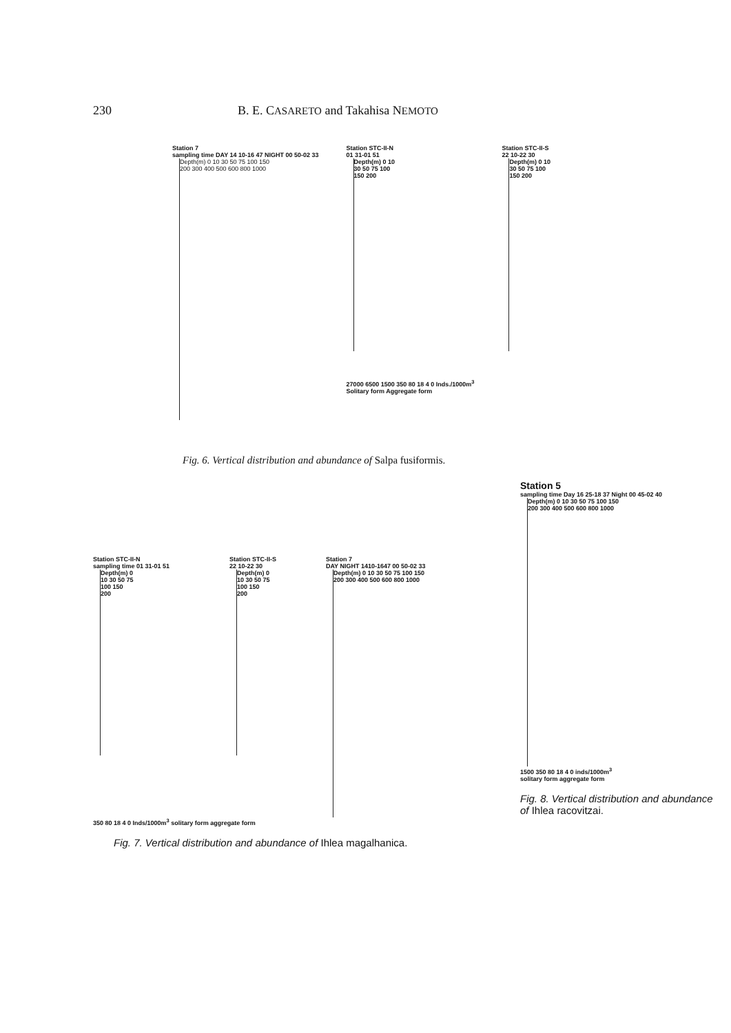230 B. E. CASARETO and Takahisa NEMOTO
Station 7
sampling time DAY 14 10-16 47 NIGHT 00 50-02 33
Depth(m) 0 10 30 50 75 100 150 200 300 400 500 600 800 1000
Station STC-II-N
01 31-01 51
Depth(m) 0 10 30 50 75 100 150 200
27000 6500 1500 350 80 18 4 0 Inds./1000m<sup>3</sup>
Solitary form Aggregate form
Station STC-II-S
22 10-22 30
Depth(m) 0 10 30 50 75 100 150 200
Fig. 6. Vertical distribution and abundance of Salpa fusiformis.
Station STC-II-N
sampling time 01 31-01 51
Depth(m) 0 10 30 50 75 100 150 200
Station STC-II-S
22 10-22 30
Depth(m) 0 10 30 50 75 100 150 200
Station 7
DAY NIGHT 1410-1647 00 50-02 33
Depth(m) 0 10 30 50 75 100 150 200 300 400 500 600 800 1000
350 80 18 4 0 Inds/1000m<sup>3</sup> solitary form aggregate form
Fig. 7. Vertical distribution and abundance of Ihlea magalhanica.
Station 5
sampling time Day 16 25-18 37 Night 00 45-02 40
Depth(m) 0 10 30 50 75 100 150 200 300 400 500 600 800 1000
1500 350 80 18 4 0 inds/1000m<sup>3</sup>
solitary form aggregate form
Fig. 8. Vertical distribution and abundance of Ihlea racovitzai.